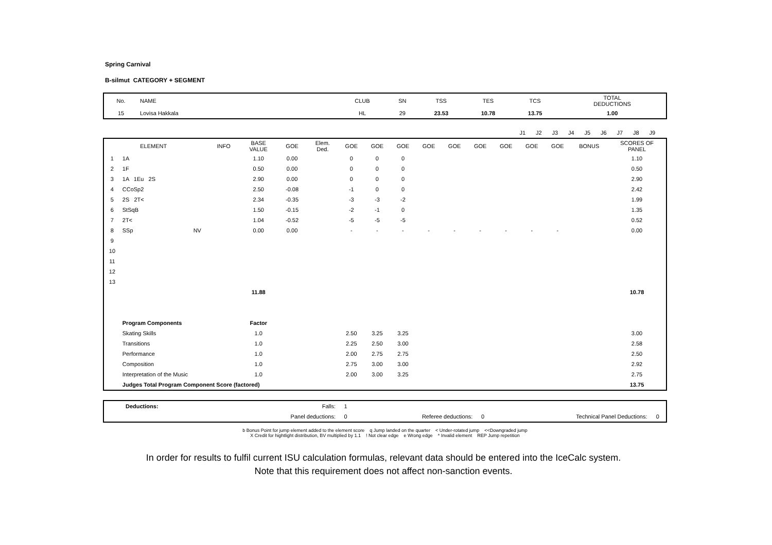Spring Carnival
B-silmut CATEGORY + SEGMENT
| No. | NAME | CLUB | SN | TSS | TES | TCS | TOTAL DEDUCTIONS |
| 15 | Lovisa Hakkala | HL | 29 | 23.53 | 10.78 | 13.75 | 1.00 |
| | J1 | J2 | J3 | J4 | J5 | J6 | J7 | J8 | J9 | |
| | ELEMENT | | INFO | BASE VALUE | GOE | Elem. Ded. | GOE | GOE | GOE | GOE | GOE | GOE | GOE | GOE | GOE | BONUS | SCORES OF PANEL |
| 1 | 1A | | | 1.10 | 0.00 | | 0 | 0 | 0 | | | | | | | | 1.10 |
| 2 | 1F | | | 0.50 | 0.00 | | 0 | 0 | 0 | | | | | | | | 0.50 |
| 3 | 1A 1Eu 2S | | | 2.90 | 0.00 | | 0 | 0 | 0 | | | | | | | | 2.90 |
| 4 | CCoSp2 | | | 2.50 | -0.08 | | -1 | 0 | 0 | | | | | | | | 2.42 |
| 5 | 2S 2T< | | | 2.34 | -0.35 | | -3 | -3 | -2 | | | | | | | | 1.99 |
| 6 | StSqB | | | 1.50 | -0.15 | | -2 | -1 | 0 | | | | | | | | 1.35 |
| 7 | 2T< | | | 1.04 | -0.52 | | -5 | -5 | -5 | | | | | | | | 0.52 |
| 8 | SSp | NV | | 0.00 | 0.00 | | - | - | - | - | - | - | - | - | - | | 0.00 |
| 9 | | | | | | | | | | | | | | | | | |
| 10 | | | | | | | | | | | | | | | | | |
| 11 | | | | | | | | | | | | | | | | | |
| 12 | | | | | | | | | | | | | | | | | |
| 13 | | | | | | | | | | | | | | | | | |
| | | | | 11.88 | | | | | | | | | | | | | 10.78 |
| | Program Components | | | Factor | | | | | | | | | | | | | |
| | Skating Skills | | | 1.0 | | | 2.50 | 3.25 | 3.25 | | | | | | | | 3.00 |
| | Transitions | | | 1.0 | | | 2.25 | 2.50 | 3.00 | | | | | | | | 2.58 |
| | Performance | | | 1.0 | | | 2.00 | 2.75 | 2.75 | | | | | | | | 2.50 |
| | Composition | | | 1.0 | | | 2.75 | 3.00 | 3.00 | | | | | | | | 2.92 |
| | Interpretation of the Music | | | 1.0 | | | 2.00 | 3.00 | 3.25 | | | | | | | | 2.75 |
| | Judges Total Program Component Score (factored) | | | | | | | | | | | | | | | | 13.75 |
| Deductions: | Falls: | 1 | | | | |
| | Panel deductions: | 0 | Referee deductions: | 0 | Technical Panel Deductions: | 0 |
b Bonus Point for jump element added to the element score q Jump landed on the quarter < Under-rotated jump <<Downgraded jump
X Credit for hightlight distribution, BV multiplied by 1.1 ! Not clear edge e Wrong edge * Invalid element REP Jump repetition
In order for results to fulfil current ISU calculation formulas, relevant data should be entered into the IceCalc system.
Note that this requirement does not affect non-sanction events.